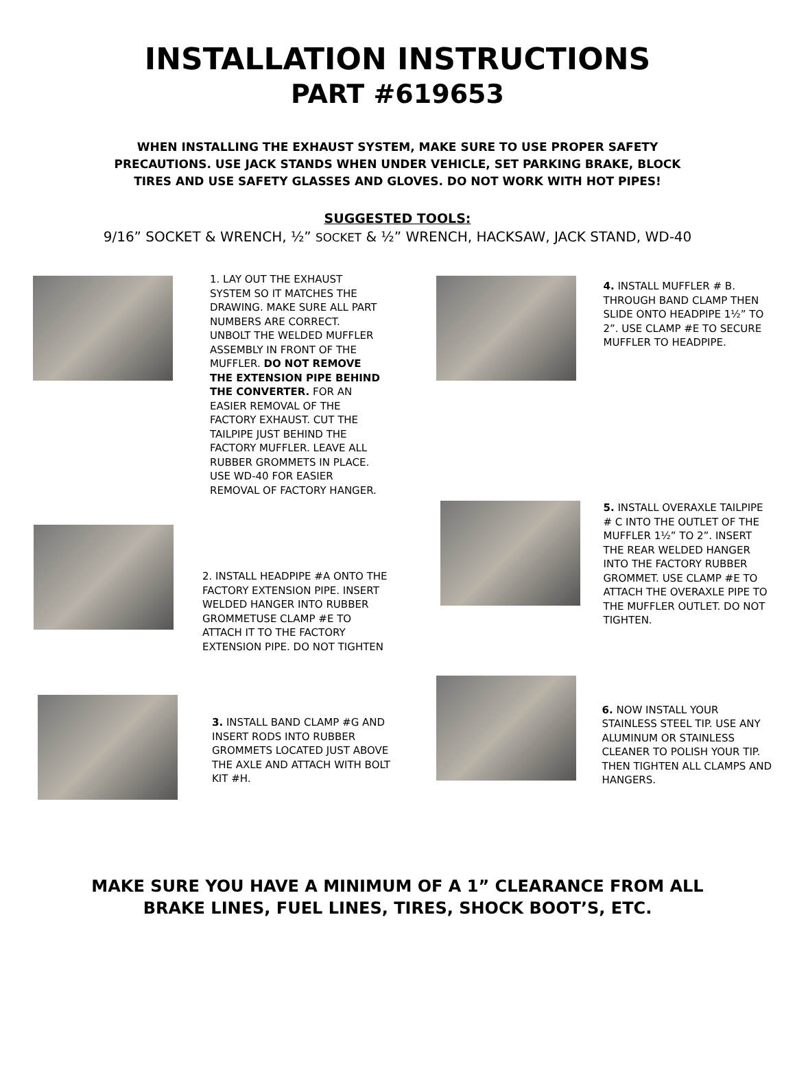INSTALLATION INSTRUCTIONS
PART #619653
WHEN INSTALLING THE EXHAUST SYSTEM, MAKE SURE TO USE PROPER SAFETY PRECAUTIONS. USE JACK STANDS WHEN UNDER VEHICLE, SET PARKING BRAKE, BLOCK TIRES AND USE SAFETY GLASSES AND GLOVES. DO NOT WORK WITH HOT PIPES!
SUGGESTED TOOLS:
9/16” SOCKET & WRENCH, ½” SOCKET & ½” WRENCH, HACKSAW, JACK STAND, WD-40
1. LAY OUT THE EXHAUST SYSTEM SO IT MATCHES THE DRAWING. MAKE SURE ALL PART NUMBERS ARE CORRECT. UNBOLT THE WELDED MUFFLER ASSEMBLY IN FRONT OF THE MUFFLER. DO NOT REMOVE THE EXTENSION PIPE BEHIND THE CONVERTER. FOR AN EASIER REMOVAL OF THE FACTORY EXHAUST. CUT THE TAILPIPE JUST BEHIND THE FACTORY MUFFLER. LEAVE ALL RUBBER GROMMETS IN PLACE. USE WD-40 FOR EASIER REMOVAL OF FACTORY HANGER.
2. INSTALL HEADPIPE #A ONTO THE FACTORY EXTENSION PIPE. INSERT WELDED HANGER INTO RUBBER GROMMETUSE CLAMP #E TO ATTACH IT TO THE FACTORY EXTENSION PIPE. DO NOT TIGHTEN
3. INSTALL BAND CLAMP #G AND INSERT RODS INTO RUBBER GROMMETS LOCATED JUST ABOVE THE AXLE AND ATTACH WITH BOLT KIT #H.
4. INSTALL MUFFLER # B. THROUGH BAND CLAMP THEN SLIDE ONTO HEADPIPE 1½” TO 2”. USE CLAMP #E TO SECURE MUFFLER TO HEADPIPE.
5. INSTALL OVERAXLE TAILPIPE # C INTO THE OUTLET OF THE MUFFLER 1½” TO 2”. INSERT THE REAR WELDED HANGER INTO THE FACTORY RUBBER GROMMET. USE CLAMP #E TO ATTACH THE OVERAXLE PIPE TO THE MUFFLER OUTLET. DO NOT TIGHTEN.
6. NOW INSTALL YOUR STAINLESS STEEL TIP. USE ANY ALUMINUM OR STAINLESS CLEANER TO POLISH YOUR TIP. THEN TIGHTEN ALL CLAMPS AND HANGERS.
MAKE SURE YOU HAVE A MINIMUM OF A 1” CLEARANCE FROM ALL
BRAKE LINES, FUEL LINES, TIRES, SHOCK BOOT’S, ETC.